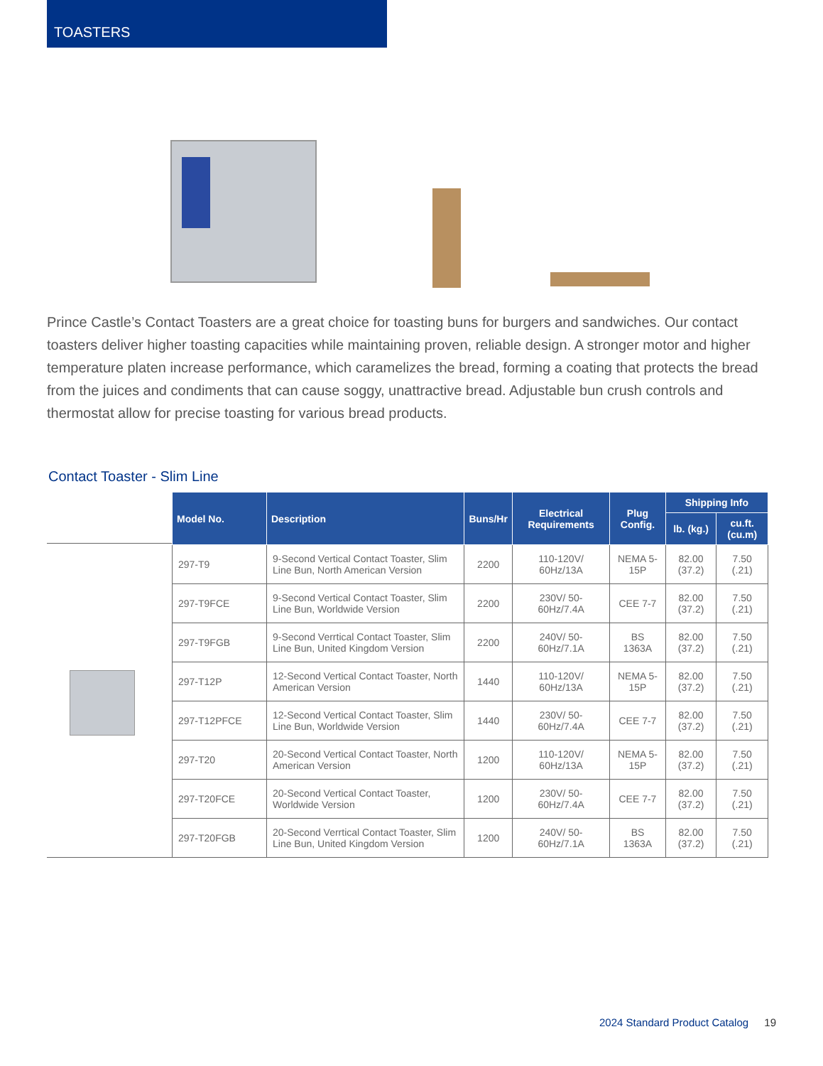TOASTERS
Prince Castle’s Contact Toasters are a great choice for toasting buns for burgers and sandwiches. Our contact toasters deliver higher toasting capacities while maintaining proven, reliable design. A stronger motor and higher temperature platen increase performance, which caramelizes the bread, forming a coating that protects the bread from the juices and condiments that can cause soggy, unattractive bread. Adjustable bun crush controls and thermostat allow for precise toasting for various bread products.
Contact Toaster - Slim Line
| Model No. | Description | Buns/Hr | Electrical Requirements | Plug Config. | Shipping Info | |
| --- | --- | --- | --- | --- | --- | --- |
| | | | | | lb. (kg.) | cu.ft. (cu.m) |
| 297-T9 | 9-Second Vertical Contact Toaster, Slim Line Bun, North American Version | 2200 | 110-120V/ 60Hz/13A | NEMA 5-15P | 82.00 (37.2) | 7.50 (.21) |
| 297-T9FCE | 9-Second Vertical Contact Toaster, Slim Line Bun, Worldwide Version | 2200 | 230V/ 50-60Hz/7.4A | CEE 7-7 | 82.00 (37.2) | 7.50 (.21) |
| 297-T9FGB | 9-Second Verrtical Contact Toaster, Slim Line Bun, United Kingdom Version | 2200 | 240V/ 50-60Hz/7.1A | BS 1363A | 82.00 (37.2) | 7.50 (.21) |
| 297-T12P | 12-Second Vertical Contact Toaster, North American Version | 1440 | 110-120V/ 60Hz/13A | NEMA 5-15P | 82.00 (37.2) | 7.50 (.21) |
| 297-T12PFCE | 12-Second Vertical Contact Toaster, Slim Line Bun, Worldwide Version | 1440 | 230V/ 50-60Hz/7.4A | CEE 7-7 | 82.00 (37.2) | 7.50 (.21) |
| 297-T20 | 20-Second Vertical Contact Toaster, North American Version | 1200 | 110-120V/ 60Hz/13A | NEMA 5-15P | 82.00 (37.2) | 7.50 (.21) |
| 297-T20FCE | 20-Second Vertical Contact Toaster, Worldwide Version | 1200 | 230V/ 50-60Hz/7.4A | CEE 7-7 | 82.00 (37.2) | 7.50 (.21) |
| 297-T20FGB | 20-Second Verrtical Contact Toaster, Slim Line Bun, United Kingdom Version | 1200 | 240V/ 50-60Hz/7.1A | BS 1363A | 82.00 (37.2) | 7.50 (.21) |
2024 Standard Product Catalog 19